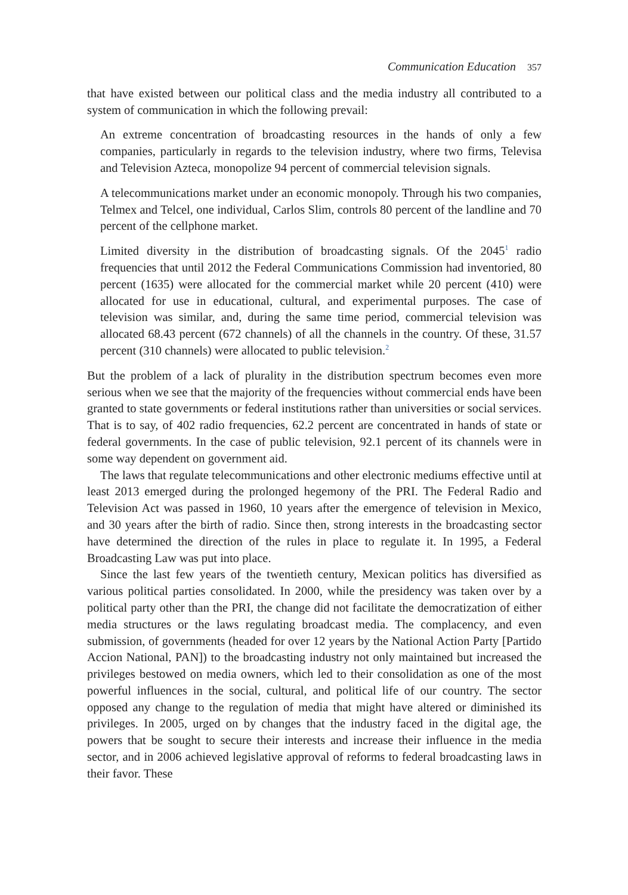Communication Education 357
that have existed between our political class and the media industry all contributed to a system of communication in which the following prevail:
An extreme concentration of broadcasting resources in the hands of only a few companies, particularly in regards to the television industry, where two firms, Televisa and Television Azteca, monopolize 94 percent of commercial television signals.
A telecommunications market under an economic monopoly. Through his two companies, Telmex and Telcel, one individual, Carlos Slim, controls 80 percent of the landline and 70 percent of the cellphone market.
Limited diversity in the distribution of broadcasting signals. Of the 2045<sup>1</sup> radio frequencies that until 2012 the Federal Communications Commission had inventoried, 80 percent (1635) were allocated for the commercial market while 20 percent (410) were allocated for use in educational, cultural, and experimental purposes. The case of television was similar, and, during the same time period, commercial television was allocated 68.43 percent (672 channels) of all the channels in the country. Of these, 31.57 percent (310 channels) were allocated to public television.<sup>2</sup>
But the problem of a lack of plurality in the distribution spectrum becomes even more serious when we see that the majority of the frequencies without commercial ends have been granted to state governments or federal institutions rather than universities or social services. That is to say, of 402 radio frequencies, 62.2 percent are concentrated in hands of state or federal governments. In the case of public television, 92.1 percent of its channels were in some way dependent on government aid.
The laws that regulate telecommunications and other electronic mediums effective until at least 2013 emerged during the prolonged hegemony of the PRI. The Federal Radio and Television Act was passed in 1960, 10 years after the emergence of television in Mexico, and 30 years after the birth of radio. Since then, strong interests in the broadcasting sector have determined the direction of the rules in place to regulate it. In 1995, a Federal Broadcasting Law was put into place.
Since the last few years of the twentieth century, Mexican politics has diversified as various political parties consolidated. In 2000, while the presidency was taken over by a political party other than the PRI, the change did not facilitate the democratization of either media structures or the laws regulating broadcast media. The complacency, and even submission, of governments (headed for over 12 years by the National Action Party [Partido Accion National, PAN]) to the broadcasting industry not only maintained but increased the privileges bestowed on media owners, which led to their consolidation as one of the most powerful influences in the social, cultural, and political life of our country. The sector opposed any change to the regulation of media that might have altered or diminished its privileges. In 2005, urged on by changes that the industry faced in the digital age, the powers that be sought to secure their interests and increase their influence in the media sector, and in 2006 achieved legislative approval of reforms to federal broadcasting laws in their favor. These